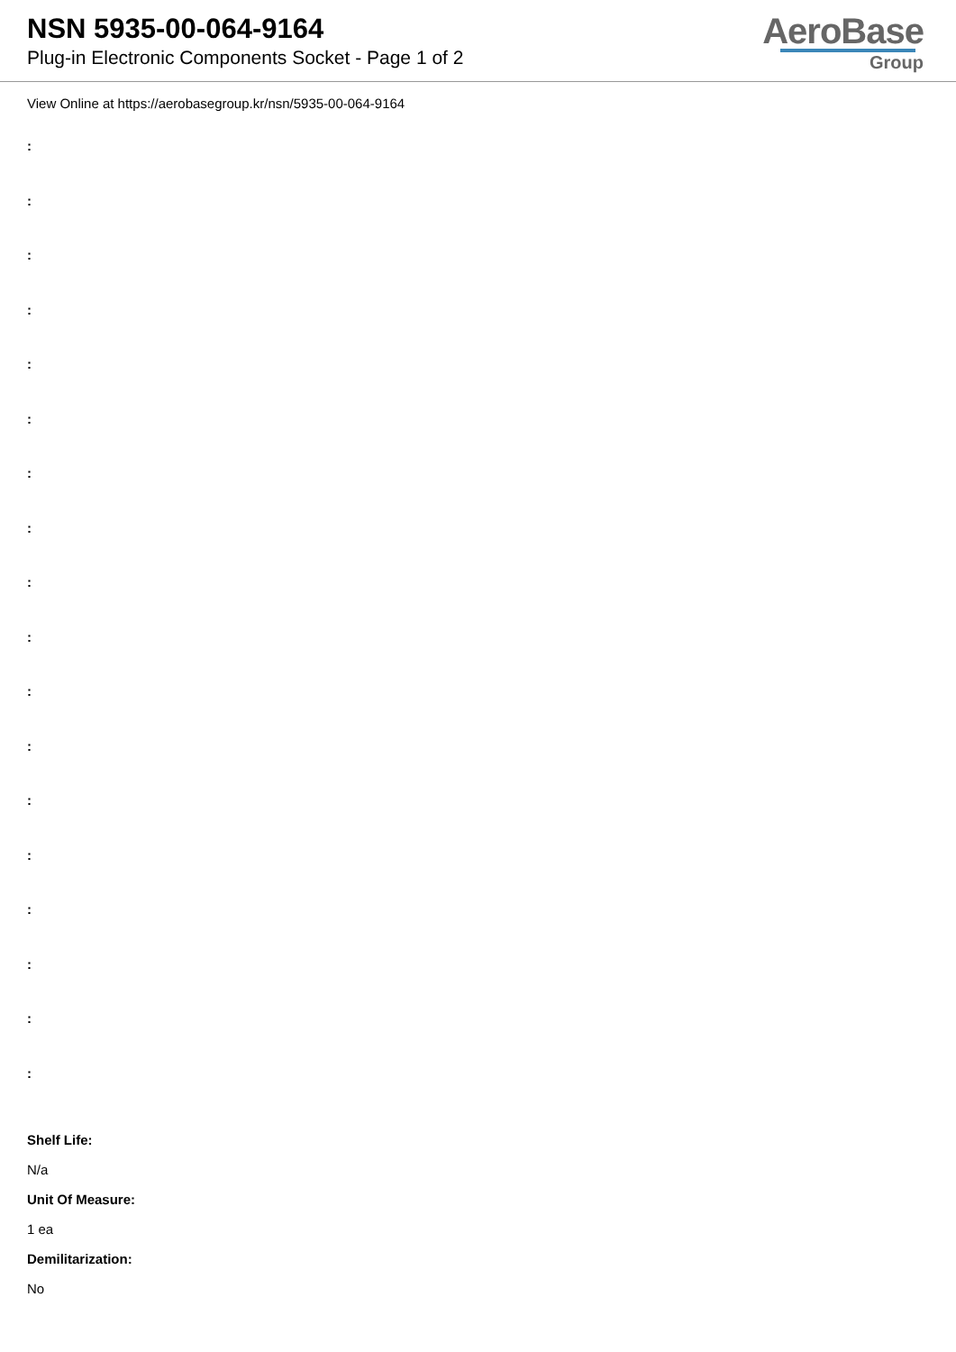NSN 5935-00-064-9164
Plug-in Electronic Components Socket - Page 1 of 2
AeroBase
Group
View Online at https://aerobasegroup.kr/nsn/5935-00-064-9164
:
:
:
:
:
:
:
:
:
:
:
:
:
:
:
:
:
:
Shelf Life:
N/a
Unit Of Measure:
1 ea
Demilitarization:
No